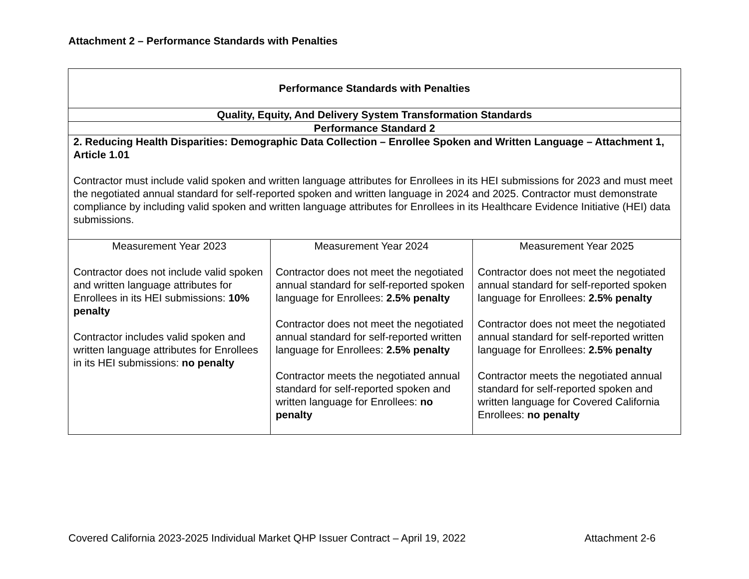Attachment 2 – Performance Standards with Penalties
| Performance Standards with Penalties | | |
| Quality, Equity, And Delivery System Transformation Standards | | |
| Performance Standard 2 | | |
| 2. Reducing Health Disparities: Demographic Data Collection – Enrollee Spoken and Written Language – Attachment 1, Article 1.01 Contractor must include valid spoken and written language attributes for Enrollees in its HEI submissions for 2023 and must meet the negotiated annual standard for self-reported spoken and written language in 2024 and 2025. Contractor must demonstrate compliance by including valid spoken and written language attributes for Enrollees in its Healthcare Evidence Initiative (HEI) data submissions. | | |
| Measurement Year 2023 Contractor does not include valid spoken and written language attributes for Enrollees in its HEI submissions: 10% penalty Contractor includes valid spoken and written language attributes for Enrollees in its HEI submissions: no penalty | Measurement Year 2024 Contractor does not meet the negotiated annual standard for self-reported spoken language for Enrollees: 2.5% penalty Contractor does not meet the negotiated annual standard for self-reported written language for Enrollees: 2.5% penalty Contractor meets the negotiated annual standard for self-reported spoken and written language for Enrollees: no penalty | Measurement Year 2025 Contractor does not meet the negotiated annual standard for self-reported spoken language for Enrollees: 2.5% penalty Contractor does not meet the negotiated annual standard for self-reported written language for Enrollees: 2.5% penalty Contractor meets the negotiated annual standard for self-reported spoken and written language for Covered California Enrollees: no penalty |
Covered California 2023-2025 Individual Market QHP Issuer Contract – April 19, 2022 Attachment 2-6